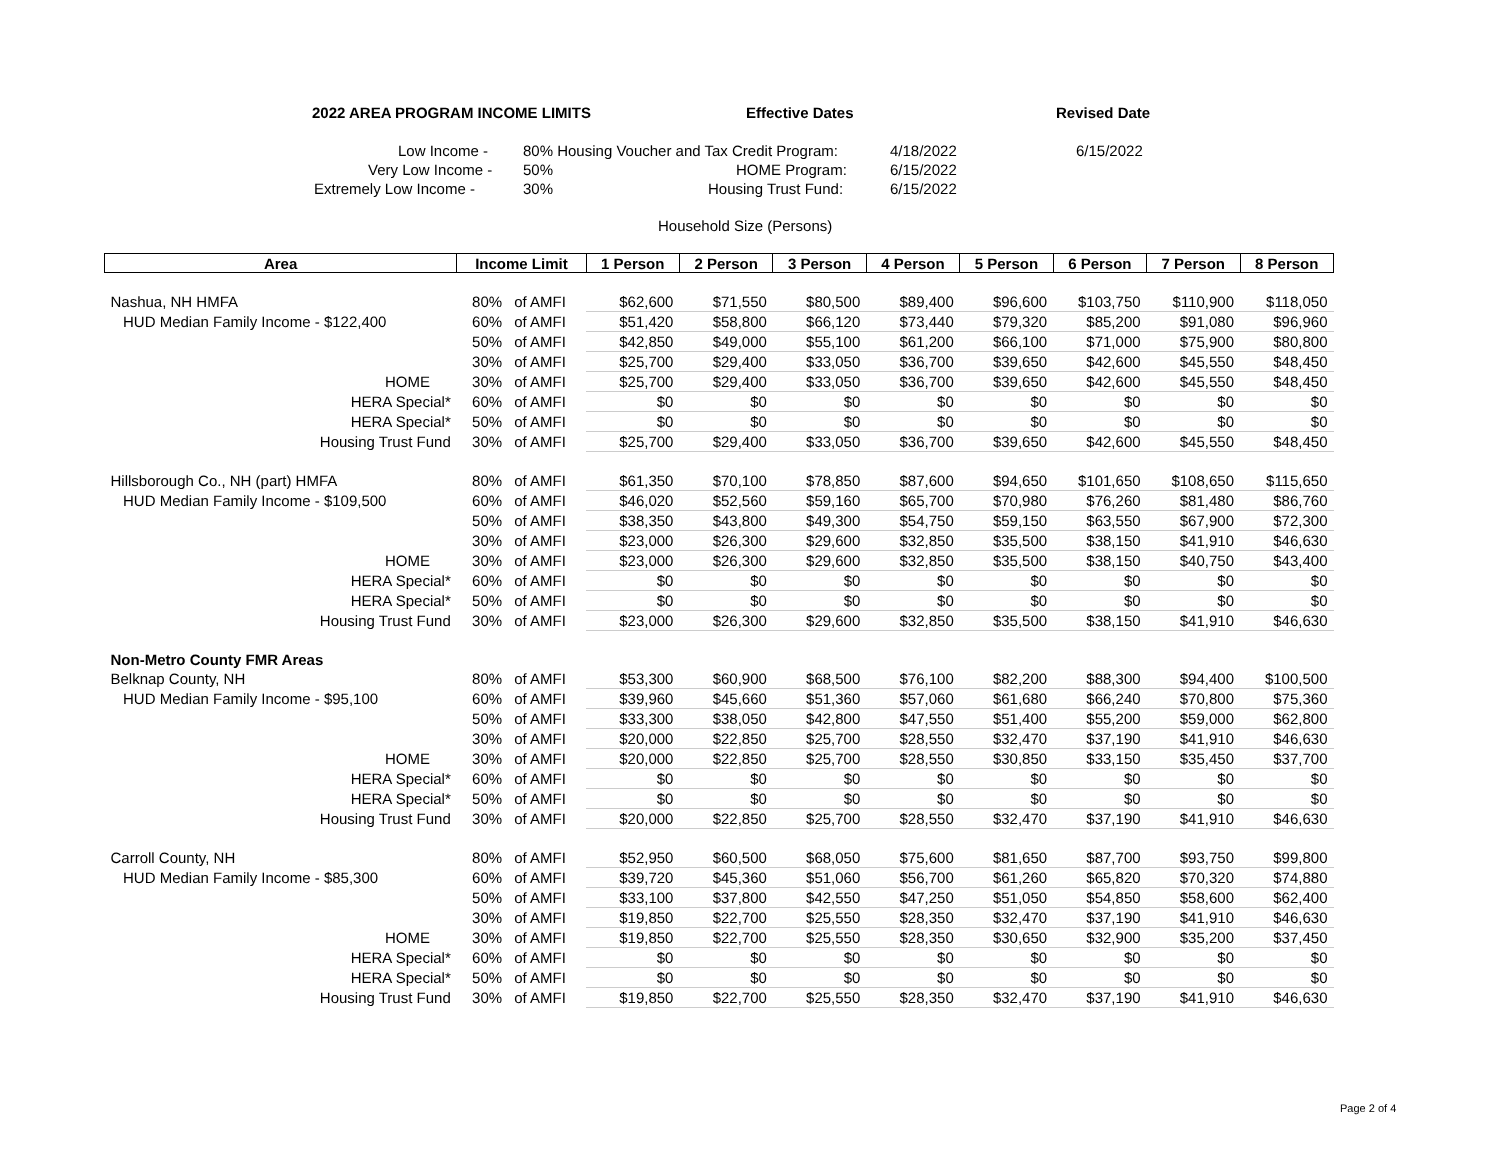2022 AREA PROGRAM INCOME LIMITS Effective Dates Revised Date
Low Income - 80% Housing Voucher and Tax Credit Program: 4/18/2022 6/15/2022
Very Low Income - 50% HOME Program: 6/15/2022
Extremely Low Income - 30% Housing Trust Fund: 6/15/2022
Household Size (Persons)
| Area | Income Limit | | 1 Person | 2 Person | 3 Person | 4 Person | 5 Person | 6 Person | 7 Person | 8 Person |
| --- | --- | --- | --- | --- | --- | --- | --- | --- | --- | --- |
| Nashua, NH HMFA | 80% | of AMFI | $62,600 | $71,550 | $80,500 | $89,400 | $96,600 | $103,750 | $110,900 | $118,050 |
| HUD Median Family Income - $122,400 | 60% | of AMFI | $51,420 | $58,800 | $66,120 | $73,440 | $79,320 | $85,200 | $91,080 | $96,960 |
| | 50% | of AMFI | $42,850 | $49,000 | $55,100 | $61,200 | $66,100 | $71,000 | $75,900 | $80,800 |
| | 30% | of AMFI | $25,700 | $29,400 | $33,050 | $36,700 | $39,650 | $42,600 | $45,550 | $48,450 |
| HOME | 30% | of AMFI | $25,700 | $29,400 | $33,050 | $36,700 | $39,650 | $42,600 | $45,550 | $48,450 |
| HERA Special* | 60% | of AMFI | $0 | $0 | $0 | $0 | $0 | $0 | $0 | $0 |
| HERA Special* | 50% | of AMFI | $0 | $0 | $0 | $0 | $0 | $0 | $0 | $0 |
| Housing Trust Fund | 30% | of AMFI | $25,700 | $29,400 | $33,050 | $36,700 | $39,650 | $42,600 | $45,550 | $48,450 |
| Hillsborough Co., NH (part) HMFA | 80% | of AMFI | $61,350 | $70,100 | $78,850 | $87,600 | $94,650 | $101,650 | $108,650 | $115,650 |
| HUD Median Family Income - $109,500 | 60% | of AMFI | $46,020 | $52,560 | $59,160 | $65,700 | $70,980 | $76,260 | $81,480 | $86,760 |
| | 50% | of AMFI | $38,350 | $43,800 | $49,300 | $54,750 | $59,150 | $63,550 | $67,900 | $72,300 |
| | 30% | of AMFI | $23,000 | $26,300 | $29,600 | $32,850 | $35,500 | $38,150 | $41,910 | $46,630 |
| HOME | 30% | of AMFI | $23,000 | $26,300 | $29,600 | $32,850 | $35,500 | $38,150 | $40,750 | $43,400 |
| HERA Special* | 60% | of AMFI | $0 | $0 | $0 | $0 | $0 | $0 | $0 | $0 |
| HERA Special* | 50% | of AMFI | $0 | $0 | $0 | $0 | $0 | $0 | $0 | $0 |
| Housing Trust Fund | 30% | of AMFI | $23,000 | $26,300 | $29,600 | $32,850 | $35,500 | $38,150 | $41,910 | $46,630 |
| Non-Metro County FMR Areas | | | | | | | | | | |
| Belknap County, NH | 80% | of AMFI | $53,300 | $60,900 | $68,500 | $76,100 | $82,200 | $88,300 | $94,400 | $100,500 |
| HUD Median Family Income - $95,100 | 60% | of AMFI | $39,960 | $45,660 | $51,360 | $57,060 | $61,680 | $66,240 | $70,800 | $75,360 |
| | 50% | of AMFI | $33,300 | $38,050 | $42,800 | $47,550 | $51,400 | $55,200 | $59,000 | $62,800 |
| | 30% | of AMFI | $20,000 | $22,850 | $25,700 | $28,550 | $32,470 | $37,190 | $41,910 | $46,630 |
| HOME | 30% | of AMFI | $20,000 | $22,850 | $25,700 | $28,550 | $30,850 | $33,150 | $35,450 | $37,700 |
| HERA Special* | 60% | of AMFI | $0 | $0 | $0 | $0 | $0 | $0 | $0 | $0 |
| HERA Special* | 50% | of AMFI | $0 | $0 | $0 | $0 | $0 | $0 | $0 | $0 |
| Housing Trust Fund | 30% | of AMFI | $20,000 | $22,850 | $25,700 | $28,550 | $32,470 | $37,190 | $41,910 | $46,630 |
| Carroll County, NH | 80% | of AMFI | $52,950 | $60,500 | $68,050 | $75,600 | $81,650 | $87,700 | $93,750 | $99,800 |
| HUD Median Family Income - $85,300 | 60% | of AMFI | $39,720 | $45,360 | $51,060 | $56,700 | $61,260 | $65,820 | $70,320 | $74,880 |
| | 50% | of AMFI | $33,100 | $37,800 | $42,550 | $47,250 | $51,050 | $54,850 | $58,600 | $62,400 |
| | 30% | of AMFI | $19,850 | $22,700 | $25,550 | $28,350 | $32,470 | $37,190 | $41,910 | $46,630 |
| HOME | 30% | of AMFI | $19,850 | $22,700 | $25,550 | $28,350 | $30,650 | $32,900 | $35,200 | $37,450 |
| HERA Special* | 60% | of AMFI | $0 | $0 | $0 | $0 | $0 | $0 | $0 | $0 |
| HERA Special* | 50% | of AMFI | $0 | $0 | $0 | $0 | $0 | $0 | $0 | $0 |
| Housing Trust Fund | 30% | of AMFI | $19,850 | $22,700 | $25,550 | $28,350 | $32,470 | $37,190 | $41,910 | $46,630 |
Page 2 of 4